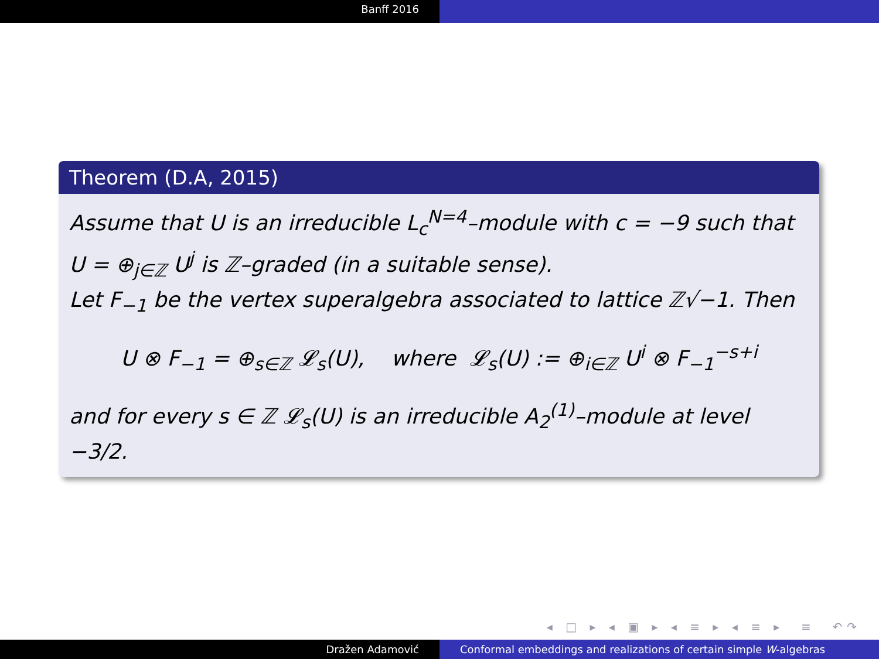Banff 2016
Theorem (D.A, 2015)
Assume that U is an irreducible L<sub>c</sub><sup>N=4</sup>–module with c = −9 such that U = ⊕<sub>j∈ℤ</sub> U<sup>j</sup> is ℤ–graded (in a suitable sense).
Let F<sub>−1</sub> be the vertex superalgebra associated to lattice ℤ√−1. Then
U ⊗ F<sub>−1</sub> = ⊕<sub>s∈ℤ</sub> 𝓛<sub>s</sub>(U), where 𝓛<sub>s</sub>(U) := ⊕<sub>i∈ℤ</sub> U<sup>i</sup> ⊗ F<sub>−1</sub><sup>−s+i</sup>
and for every s ∈ ℤ 𝓛<sub>s</sub>(U) is an irreducible A<sub>2</sub><sup>(1)</sup>–module at level −3/2.
◂ □ ▸ ◂ ▣ ▸ ◂ ≡ ▸ ◂ ≡ ▸ ≡ ↶↷
Dražen Adamović Conformal embeddings and realizations of certain simple W-algebras